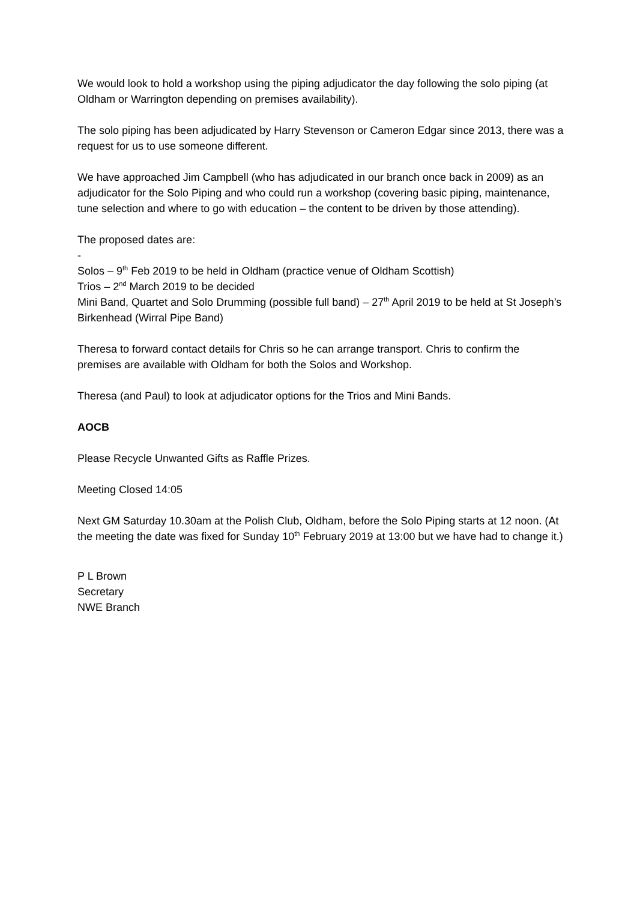We would look to hold a workshop using the piping adjudicator the day following the solo piping (at Oldham or Warrington depending on premises availability).
The solo piping has been adjudicated by Harry Stevenson or Cameron Edgar since 2013, there was a request for us to use someone different.
We have approached Jim Campbell (who has adjudicated in our branch once back in 2009) as an adjudicator for the Solo Piping and who could run a workshop (covering basic piping, maintenance, tune selection and where to go with education – the content to be driven by those attending).
The proposed dates are:
-
Solos – 9<sup>th</sup> Feb 2019 to be held in Oldham (practice venue of Oldham Scottish)
Trios – 2<sup>nd</sup> March 2019 to be decided
Mini Band, Quartet and Solo Drumming (possible full band) – 27<sup>th</sup> April 2019 to be held at St Joseph’s Birkenhead (Wirral Pipe Band)
Theresa to forward contact details for Chris so he can arrange transport. Chris to confirm the premises are available with Oldham for both the Solos and Workshop.
Theresa (and Paul) to look at adjudicator options for the Trios and Mini Bands.
AOCB
Please Recycle Unwanted Gifts as Raffle Prizes.
Meeting Closed 14:05
Next GM Saturday 10.30am at the Polish Club, Oldham, before the Solo Piping starts at 12 noon. (At the meeting the date was fixed for Sunday 10<sup>th</sup> February 2019 at 13:00 but we have had to change it.)
P L Brown
Secretary
NWE Branch